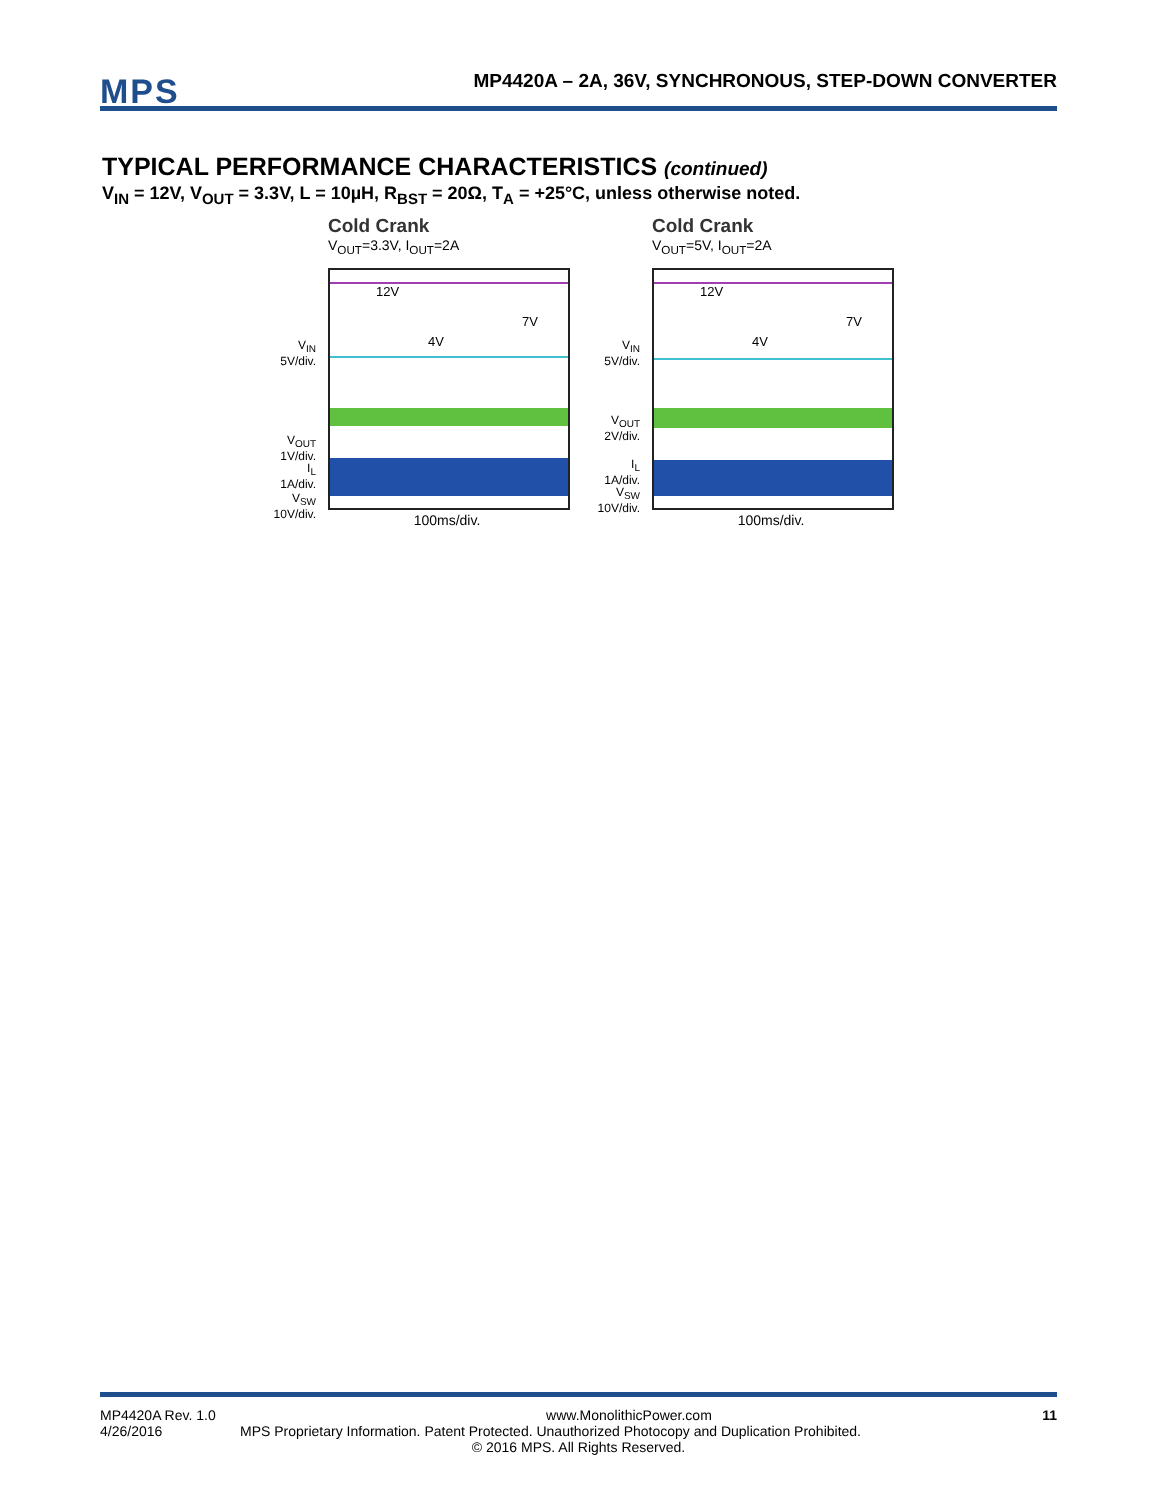MPS
MP4420A – 2A, 36V, SYNCHRONOUS, STEP-DOWN CONVERTER
TYPICAL PERFORMANCE CHARACTERISTICS (continued)
V<sub>IN</sub> = 12V, V<sub>OUT</sub> = 3.3V, L = 10µH, R<sub>BST</sub> = 20Ω, T<sub>A</sub> = +25°C, unless otherwise noted.
Cold Crank
V<sub>OUT</sub>=3.3V, I<sub>OUT</sub>=2A
12V
4V
7V
V<sub>IN</sub>
5V/div.
V<sub>OUT</sub>
1V/div.
I<sub>L</sub>
1A/div.
V<sub>SW</sub>
10V/div.
100ms/div.
Cold Crank
V<sub>OUT</sub>=5V, I<sub>OUT</sub>=2A
12V
4V
7V
V<sub>IN</sub>
5V/div.
V<sub>OUT</sub>
2V/div.
I<sub>L</sub>
1A/div.
V<sub>SW</sub>
10V/div.
100ms/div.
MP4420A Rev. 1.0 www.MonolithicPower.com 11
4/26/2016 MPS Proprietary Information. Patent Protected. Unauthorized Photocopy and Duplication Prohibited.
© 2016 MPS. All Rights Reserved.